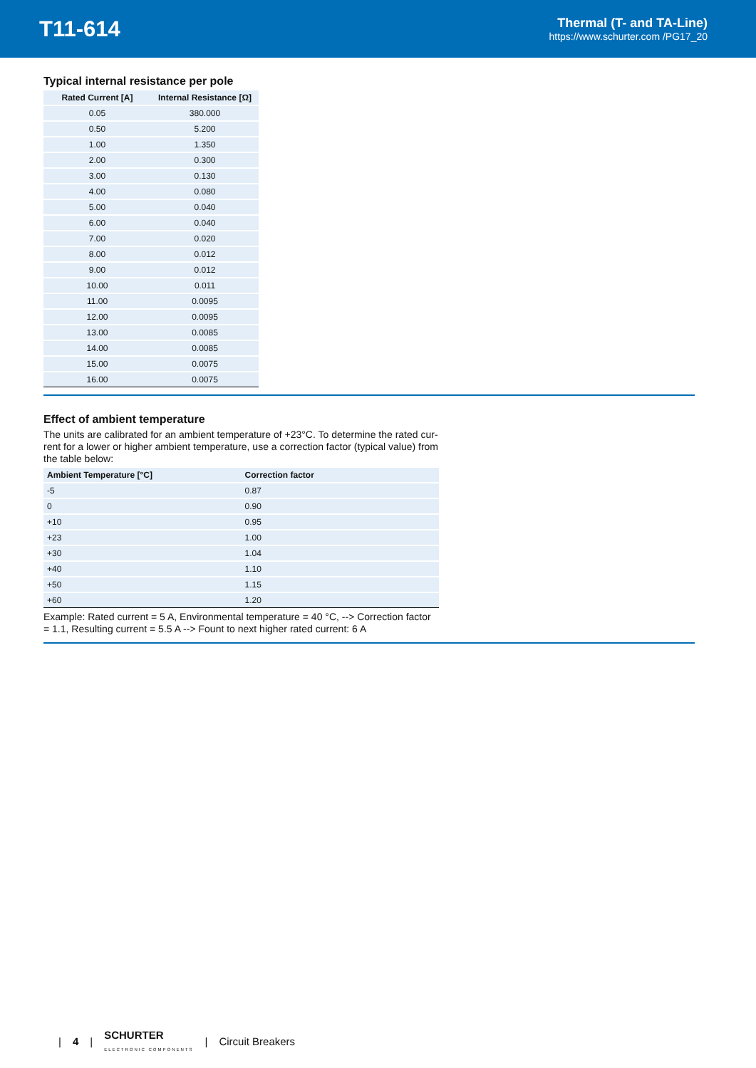T11-614
Thermal (T- and TA-Line)
https://www.schurter.com /PG17_20
Typical internal resistance per pole
| Rated Current [A] | Internal Resistance [Ω] |
| --- | --- |
| 0.05 | 380.000 |
| 0.50 | 5.200 |
| 1.00 | 1.350 |
| 2.00 | 0.300 |
| 3.00 | 0.130 |
| 4.00 | 0.080 |
| 5.00 | 0.040 |
| 6.00 | 0.040 |
| 7.00 | 0.020 |
| 8.00 | 0.012 |
| 9.00 | 0.012 |
| 10.00 | 0.011 |
| 11.00 | 0.0095 |
| 12.00 | 0.0095 |
| 13.00 | 0.0085 |
| 14.00 | 0.0085 |
| 15.00 | 0.0075 |
| 16.00 | 0.0075 |
Effect of ambient temperature
The units are calibrated for an ambient temperature of +23°C. To determine the rated cur-rent for a lower or higher ambient temperature, use a correction factor (typical value) from the table below:
| Ambient Temperature [°C] | Correction factor |
| --- | --- |
| -5 | 0.87 |
| 0 | 0.90 |
| +10 | 0.95 |
| +23 | 1.00 |
| +30 | 1.04 |
| +40 | 1.10 |
| +50 | 1.15 |
| +60 | 1.20 |
Example: Rated current = 5 A, Environmental temperature = 40 °C, --> Correction factor = 1.1, Resulting current = 5.5 A --> Fount to next higher rated current: 6 A
| 4 | SCHURTER
ELECTRONIC COMPONENTS | Circuit Breakers